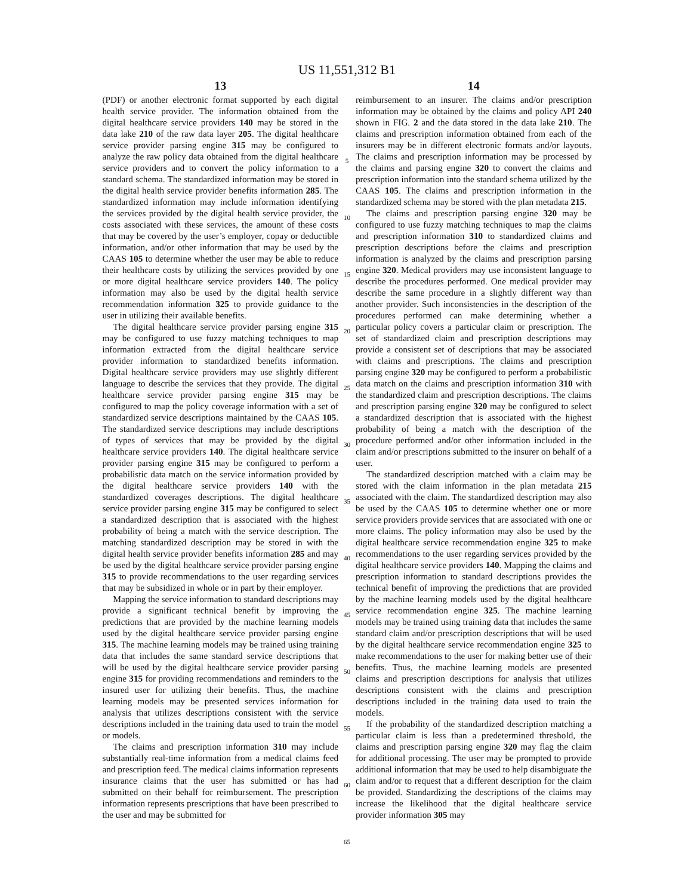US 11,551,312 B1
13
(PDF) or another electronic format supported by each digital health service provider. The information obtained from the digital healthcare service providers 140 may be stored in the data lake 210 of the raw data layer 205. The digital healthcare service provider parsing engine 315 may be configured to analyze the raw policy data obtained from the digital healthcare service providers and to convert the policy information to a standard schema. The standardized information may be stored in the digital health service provider benefits information 285. The standardized information may include information identifying the services provided by the digital health service provider, the costs associated with these services, the amount of these costs that may be covered by the user’s employer, copay or deductible information, and/or other information that may be used by the CAAS 105 to determine whether the user may be able to reduce their healthcare costs by utilizing the services provided by one or more digital healthcare service providers 140. The policy information may also be used by the digital health service recommendation information 325 to provide guidance to the user in utilizing their available benefits.
The digital healthcare service provider parsing engine 315 may be configured to use fuzzy matching techniques to map information extracted from the digital healthcare service provider information to standardized benefits information. Digital healthcare service providers may use slightly different language to describe the services that they provide. The digital healthcare service provider parsing engine 315 may be configured to map the policy coverage information with a set of standardized service descriptions maintained by the CAAS 105. The standardized service descriptions may include descriptions of types of services that may be provided by the digital healthcare service providers 140. The digital healthcare service provider parsing engine 315 may be configured to perform a probabilistic data match on the service information provided by the digital healthcare service providers 140 with the standardized coverages descriptions. The digital healthcare service provider parsing engine 315 may be configured to select a standardized description that is associated with the highest probability of being a match with the service description. The matching standardized description may be stored in with the digital health service provider benefits information 285 and may be used by the digital healthcare service provider parsing engine 315 to provide recommendations to the user regarding services that may be subsidized in whole or in part by their employer.
Mapping the service information to standard descriptions may provide a significant technical benefit by improving the predictions that are provided by the machine learning models used by the digital healthcare service provider parsing engine 315. The machine learning models may be trained using training data that includes the same standard service descriptions that will be used by the digital healthcare service provider parsing engine 315 for providing recommendations and reminders to the insured user for utilizing their benefits. Thus, the machine learning models may be presented services information for analysis that utilizes descriptions consistent with the service descriptions included in the training data used to train the model or models.
The claims and prescription information 310 may include substantially real-time information from a medical claims feed and prescription feed. The medical claims information represents insurance claims that the user has submitted or has had submitted on their behalf for reimbursement. The prescription information represents prescriptions that have been prescribed to the user and may be submitted for
5
10
15
20
25
30
35
40
45
50
55
60
65
14
reimbursement to an insurer. The claims and/or prescription information may be obtained by the claims and policy API 240 shown in FIG. 2 and the data stored in the data lake 210. The claims and prescription information obtained from each of the insurers may be in different electronic formats and/or layouts. The claims and prescription information may be processed by the claims and parsing engine 320 to convert the claims and prescription information into the standard schema utilized by the CAAS 105. The claims and prescription information in the standardized schema may be stored with the plan metadata 215.
The claims and prescription parsing engine 320 may be configured to use fuzzy matching techniques to map the claims and prescription information 310 to standardized claims and prescription descriptions before the claims and prescription information is analyzed by the claims and prescription parsing engine 320. Medical providers may use inconsistent language to describe the procedures performed. One medical provider may describe the same procedure in a slightly different way than another provider. Such inconsistencies in the description of the procedures performed can make determining whether a particular policy covers a particular claim or prescription. The set of standardized claim and prescription descriptions may provide a consistent set of descriptions that may be associated with claims and prescriptions. The claims and prescription parsing engine 320 may be configured to perform a probabilistic data match on the claims and prescription information 310 with the standardized claim and prescription descriptions. The claims and prescription parsing engine 320 may be configured to select a standardized description that is associated with the highest probability of being a match with the description of the procedure performed and/or other information included in the claim and/or prescriptions submitted to the insurer on behalf of a user.
The standardized description matched with a claim may be stored with the claim information in the plan metadata 215 associated with the claim. The standardized description may also be used by the CAAS 105 to determine whether one or more service providers provide services that are associated with one or more claims. The policy information may also be used by the digital healthcare service recommendation engine 325 to make recommendations to the user regarding services provided by the digital healthcare service providers 140. Mapping the claims and prescription information to standard descriptions provides the technical benefit of improving the predictions that are provided by the machine learning models used by the digital healthcare service recommendation engine 325. The machine learning models may be trained using training data that includes the same standard claim and/or prescription descriptions that will be used by the digital healthcare service recommendation engine 325 to make recommendations to the user for making better use of their benefits. Thus, the machine learning models are presented claims and prescription descriptions for analysis that utilizes descriptions consistent with the claims and prescription descriptions included in the training data used to train the models.
If the probability of the standardized description matching a particular claim is less than a predetermined threshold, the claims and prescription parsing engine 320 may flag the claim for additional processing. The user may be prompted to provide additional information that may be used to help disambiguate the claim and/or to request that a different description for the claim be provided. Standardizing the descriptions of the claims may increase the likelihood that the digital healthcare service provider information 305 may